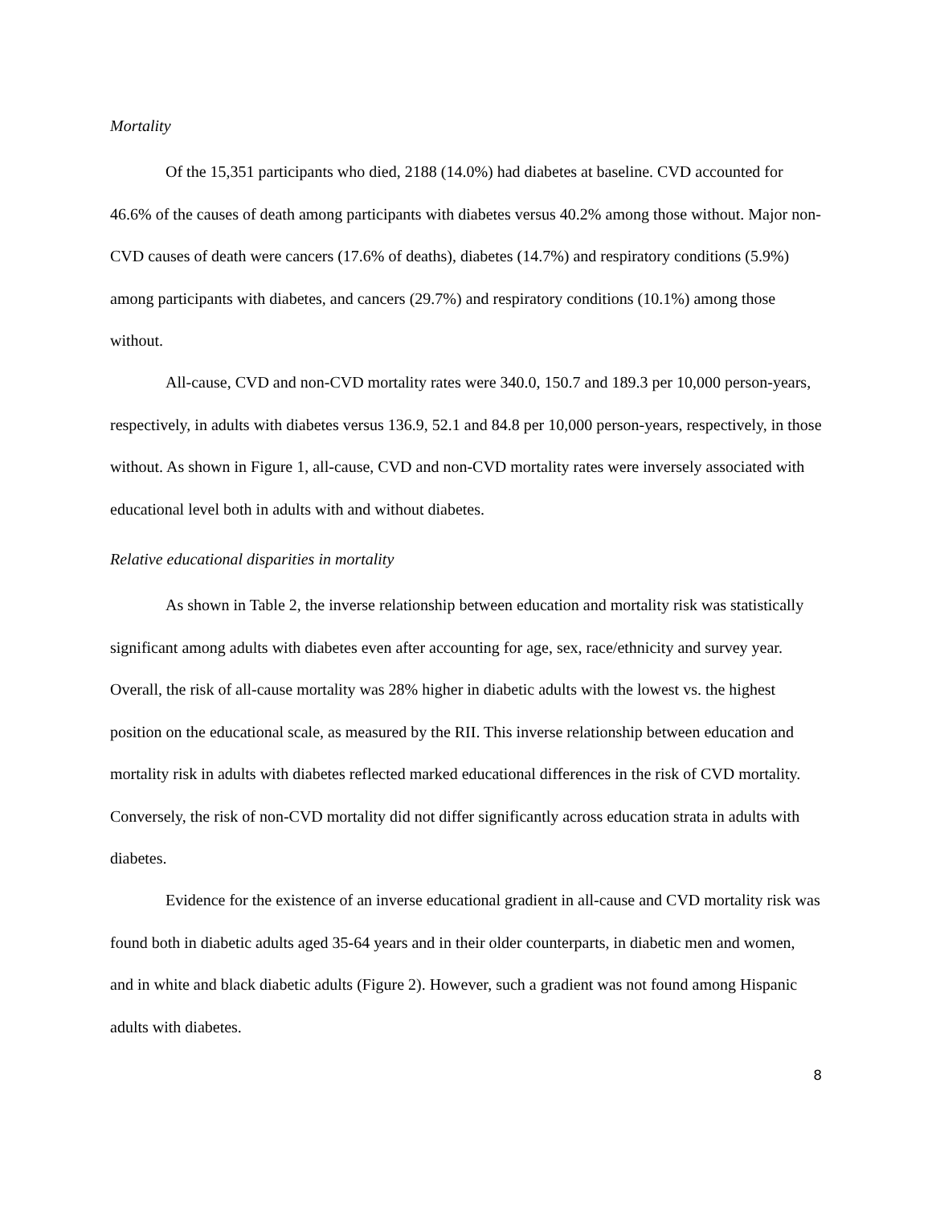Mortality
Of the 15,351 participants who died, 2188 (14.0%) had diabetes at baseline. CVD accounted for 46.6% of the causes of death among participants with diabetes versus 40.2% among those without. Major non-CVD causes of death were cancers (17.6% of deaths), diabetes (14.7%) and respiratory conditions (5.9%) among participants with diabetes, and cancers (29.7%) and respiratory conditions (10.1%) among those without.
All-cause, CVD and non-CVD mortality rates were 340.0, 150.7 and 189.3 per 10,000 person-years, respectively, in adults with diabetes versus 136.9, 52.1 and 84.8 per 10,000 person-years, respectively, in those without. As shown in Figure 1, all-cause, CVD and non-CVD mortality rates were inversely associated with educational level both in adults with and without diabetes.
Relative educational disparities in mortality
As shown in Table 2, the inverse relationship between education and mortality risk was statistically significant among adults with diabetes even after accounting for age, sex, race/ethnicity and survey year. Overall, the risk of all-cause mortality was 28% higher in diabetic adults with the lowest vs. the highest position on the educational scale, as measured by the RII. This inverse relationship between education and mortality risk in adults with diabetes reflected marked educational differences in the risk of CVD mortality. Conversely, the risk of non-CVD mortality did not differ significantly across education strata in adults with diabetes.
Evidence for the existence of an inverse educational gradient in all-cause and CVD mortality risk was found both in diabetic adults aged 35-64 years and in their older counterparts, in diabetic men and women, and in white and black diabetic adults (Figure 2). However, such a gradient was not found among Hispanic adults with diabetes.
8